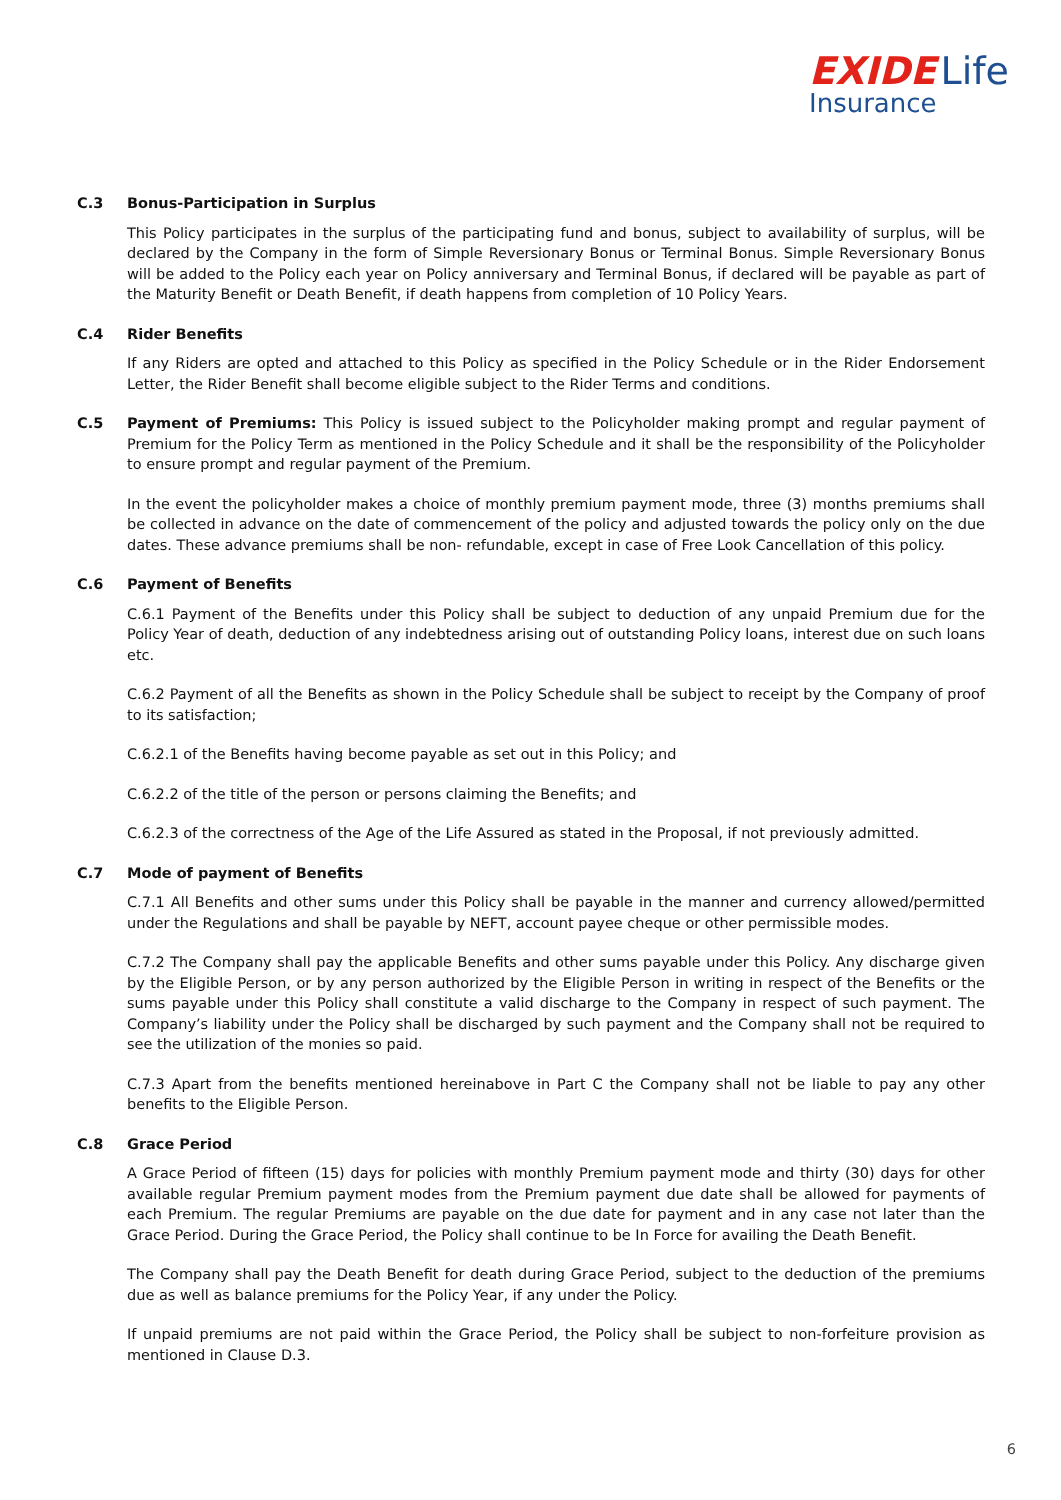EXIDE Life
Insurance
C.3 Bonus-Participation in Surplus
This Policy participates in the surplus of the participating fund and bonus, subject to availability of surplus, will be declared by the Company in the form of Simple Reversionary Bonus or Terminal Bonus. Simple Reversionary Bonus will be added to the Policy each year on Policy anniversary and Terminal Bonus, if declared will be payable as part of the Maturity Benefit or Death Benefit, if death happens from completion of 10 Policy Years.
C.4 Rider Benefits
If any Riders are opted and attached to this Policy as specified in the Policy Schedule or in the Rider Endorsement Letter, the Rider Benefit shall become eligible subject to the Rider Terms and conditions.
C.5 Payment of Premiums: This Policy is issued subject to the Policyholder making prompt and regular payment of Premium for the Policy Term as mentioned in the Policy Schedule and it shall be the responsibility of the Policyholder to ensure prompt and regular payment of the Premium.
In the event the policyholder makes a choice of monthly premium payment mode, three (3) months premiums shall be collected in advance on the date of commencement of the policy and adjusted towards the policy only on the due dates. These advance premiums shall be non- refundable, except in case of Free Look Cancellation of this policy.
C.6 Payment of Benefits
C.6.1 Payment of the Benefits under this Policy shall be subject to deduction of any unpaid Premium due for the Policy Year of death, deduction of any indebtedness arising out of outstanding Policy loans, interest due on such loans etc.
C.6.2 Payment of all the Benefits as shown in the Policy Schedule shall be subject to receipt by the Company of proof to its satisfaction;
C.6.2.1 of the Benefits having become payable as set out in this Policy; and
C.6.2.2 of the title of the person or persons claiming the Benefits; and
C.6.2.3 of the correctness of the Age of the Life Assured as stated in the Proposal, if not previously admitted.
C.7 Mode of payment of Benefits
C.7.1 All Benefits and other sums under this Policy shall be payable in the manner and currency allowed/permitted under the Regulations and shall be payable by NEFT, account payee cheque or other permissible modes.
C.7.2 The Company shall pay the applicable Benefits and other sums payable under this Policy. Any discharge given by the Eligible Person, or by any person authorized by the Eligible Person in writing in respect of the Benefits or the sums payable under this Policy shall constitute a valid discharge to the Company in respect of such payment. The Company’s liability under the Policy shall be discharged by such payment and the Company shall not be required to see the utilization of the monies so paid.
C.7.3 Apart from the benefits mentioned hereinabove in Part C the Company shall not be liable to pay any other benefits to the Eligible Person.
C.8 Grace Period
A Grace Period of fifteen (15) days for policies with monthly Premium payment mode and thirty (30) days for other available regular Premium payment modes from the Premium payment due date shall be allowed for payments of each Premium. The regular Premiums are payable on the due date for payment and in any case not later than the Grace Period. During the Grace Period, the Policy shall continue to be In Force for availing the Death Benefit.
The Company shall pay the Death Benefit for death during Grace Period, subject to the deduction of the premiums due as well as balance premiums for the Policy Year, if any under the Policy.
If unpaid premiums are not paid within the Grace Period, the Policy shall be subject to non-forfeiture provision as mentioned in Clause D.3.
6